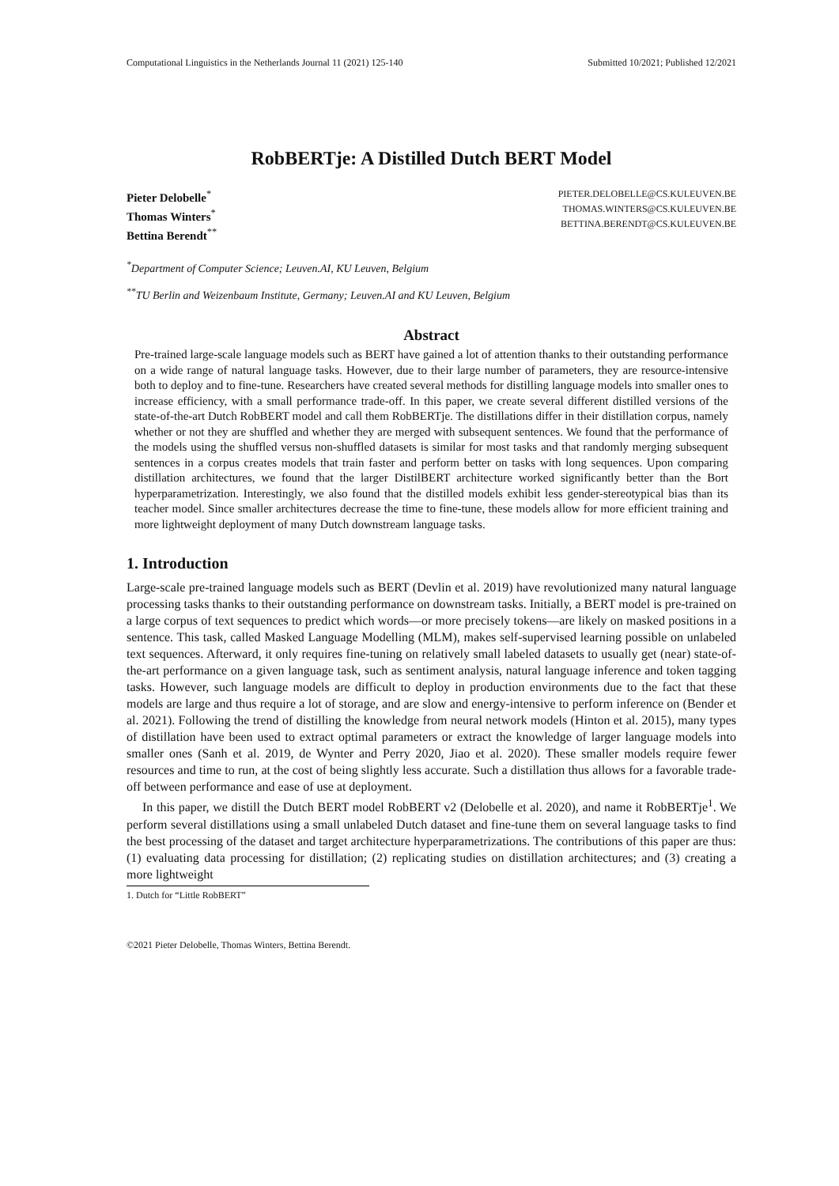Computational Linguistics in the Netherlands Journal 11 (2021) 125-140 Submitted 10/2021; Published 12/2021
RobBERTje: A Distilled Dutch BERT Model
Pieter Delobelle<sup>*</sup>
Thomas Winters<sup>*</sup>
Bettina Berendt<sup>**</sup>
PIETER.DELOBELLE@CS.KULEUVEN.BE
THOMAS.WINTERS@CS.KULEUVEN.BE
BETTINA.BERENDT@CS.KULEUVEN.BE
<sup>*</sup> Department of Computer Science; Leuven.AI, KU Leuven, Belgium
<sup>**</sup> TU Berlin and Weizenbaum Institute, Germany; Leuven.AI and KU Leuven, Belgium
Abstract
Pre-trained large-scale language models such as BERT have gained a lot of attention thanks to their outstanding performance on a wide range of natural language tasks. However, due to their large number of parameters, they are resource-intensive both to deploy and to fine-tune. Researchers have created several methods for distilling language models into smaller ones to increase efficiency, with a small performance trade-off. In this paper, we create several different distilled versions of the state-of-the-art Dutch RobBERT model and call them RobBERTje. The distillations differ in their distillation corpus, namely whether or not they are shuffled and whether they are merged with subsequent sentences. We found that the performance of the models using the shuffled versus non-shuffled datasets is similar for most tasks and that randomly merging subsequent sentences in a corpus creates models that train faster and perform better on tasks with long sequences. Upon comparing distillation architectures, we found that the larger DistilBERT architecture worked significantly better than the Bort hyperparametrization. Interestingly, we also found that the distilled models exhibit less gender-stereotypical bias than its teacher model. Since smaller architectures decrease the time to fine-tune, these models allow for more efficient training and more lightweight deployment of many Dutch downstream language tasks.
1. Introduction
Large-scale pre-trained language models such as BERT (Devlin et al. 2019) have revolutionized many natural language processing tasks thanks to their outstanding performance on downstream tasks. Initially, a BERT model is pre-trained on a large corpus of text sequences to predict which words—or more precisely tokens—are likely on masked positions in a sentence. This task, called Masked Language Modelling (MLM), makes self-supervised learning possible on unlabeled text sequences. Afterward, it only requires fine-tuning on relatively small labeled datasets to usually get (near) state-of-the-art performance on a given language task, such as sentiment analysis, natural language inference and token tagging tasks. However, such language models are difficult to deploy in production environments due to the fact that these models are large and thus require a lot of storage, and are slow and energy-intensive to perform inference on (Bender et al. 2021). Following the trend of distilling the knowledge from neural network models (Hinton et al. 2015), many types of distillation have been used to extract optimal parameters or extract the knowledge of larger language models into smaller ones (Sanh et al. 2019, de Wynter and Perry 2020, Jiao et al. 2020). These smaller models require fewer resources and time to run, at the cost of being slightly less accurate. Such a distillation thus allows for a favorable trade-off between performance and ease of use at deployment.
In this paper, we distill the Dutch BERT model RobBERT v2 (Delobelle et al. 2020), and name it RobBERTje<sup>1</sup>. We perform several distillations using a small unlabeled Dutch dataset and fine-tune them on several language tasks to find the best processing of the dataset and target architecture hyperparametrizations. The contributions of this paper are thus: (1) evaluating data processing for distillation; (2) replicating studies on distillation architectures; and (3) creating a more lightweight
1. Dutch for “Little RobBERT”
©2021 Pieter Delobelle, Thomas Winters, Bettina Berendt.